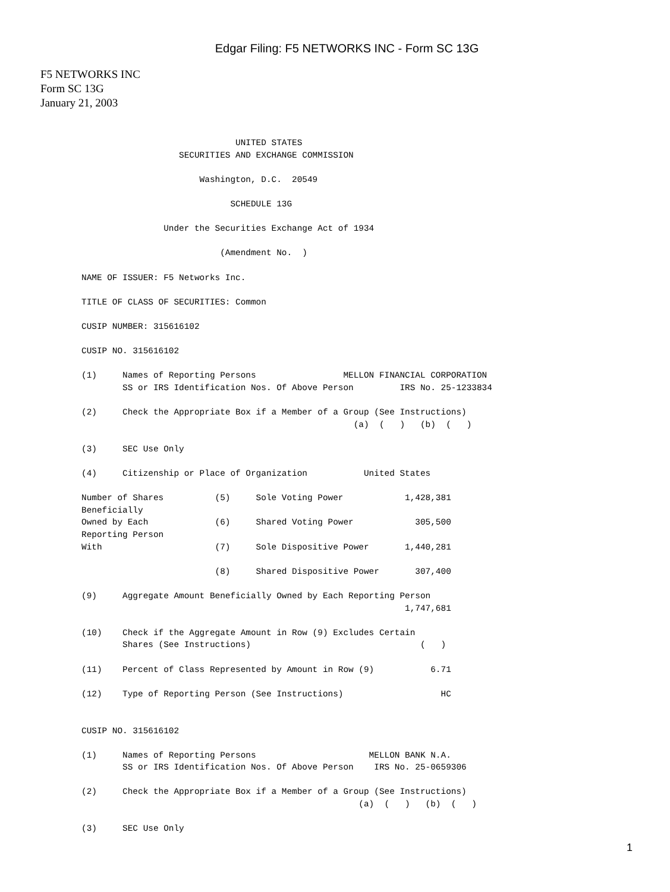Edgar Filing: F5 NETWORKS INC - Form SC 13G
F5 NETWORKS INC
Form SC 13G
January 21, 2003
                              UNITED STATES
                   SECURITIES AND EXCHANGE COMMISSION

                       Washington, D.C.  20549

                             SCHEDULE 13G

                Under the Securities Exchange Act of 1934

                           (Amendment No.  )

NAME OF ISSUER: F5 Networks Inc.

TITLE OF CLASS OF SECURITIES: Common

CUSIP NUMBER: 315616102

CUSIP NO. 315616102

(1)     Names of Reporting Persons                 MELLON FINANCIAL CORPORATION
        SS or IRS Identification Nos. Of Above Person         IRS No. 25-1233834

(2)     Check the Appropriate Box if a Member of a Group (See Instructions)
                                                     (a)  (   )   (b)  (   )

(3)     SEC Use Only

(4)     Citizenship or Place of Organization           United States

Number of Shares          (5)     Sole Voting Power            1,428,381
Beneficially
Owned by Each             (6)     Shared Voting Power            305,500
Reporting Person
With                      (7)     Sole Dispositive Power       1,440,281

                          (8)     Shared Dispositive Power       307,400

(9)     Aggregate Amount Beneficially Owned by Each Reporting Person
                                                               1,747,681

(10)    Check if the Aggregate Amount in Row (9) Excludes Certain
        Shares (See Instructions)                                 (   )

(11)    Percent of Class Represented by Amount in Row (9)           6.71

(12)    Type of Reporting Person (See Instructions)                   HC


CUSIP NO. 315616102

(1)     Names of Reporting Persons                      MELLON BANK N.A.
        SS or IRS Identification Nos. Of Above Person    IRS No. 25-0659306

(2)     Check the Appropriate Box if a Member of a Group (See Instructions)
                                                      (a)  (   )   (b)  (   )

(3)     SEC Use Only
1